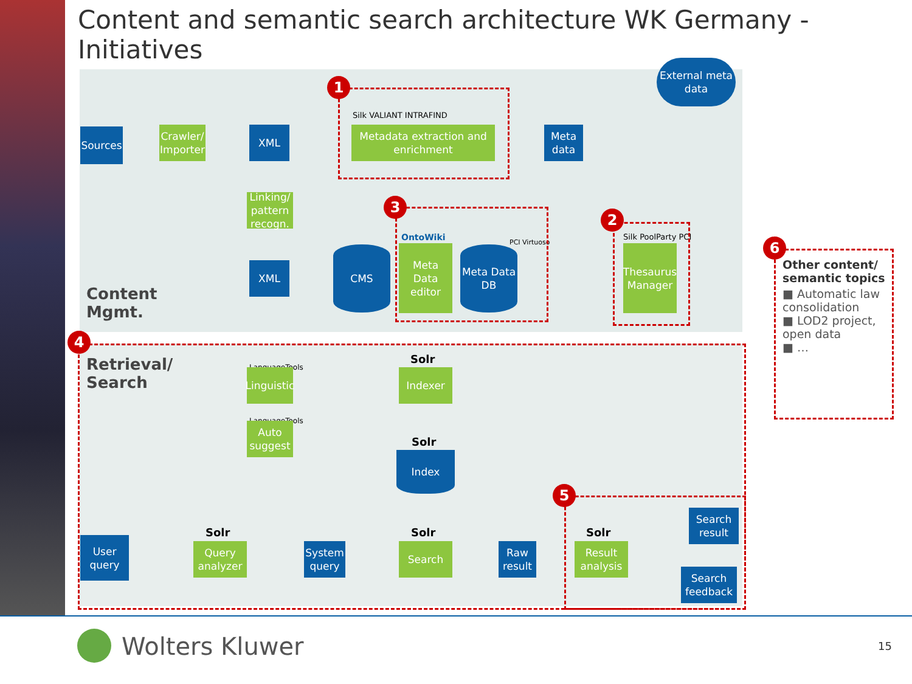Content and semantic search architecture WK Germany - Initiatives
External meta data
Sources
Crawler/ Importer
XML
Silk VALIANT INTRAFIND
Metadata extraction and enrichment
Meta data
Linking/ pattern recogn.
XML
CMS
OntoWiki
Meta Data editor
PCI Virtuoso
Meta Data DB
Silk PoolParty PCI
Thesaurus Manager
Content
Mgmt.
Retrieval/
Search
LanguageTools
Linguistic
LanguageTools
Auto suggest
Solr
Indexer
Solr
Index
User query
Solr
Query analyzer
System query
Solr
Search
Raw result
Solr
Result analysis
Search result
Search feedback
1
2
3
4
5
6
Other content/ semantic topics
■ Automatic law consolidation
■ LOD2 project, open data
■ …
Wolters Kluwer 15